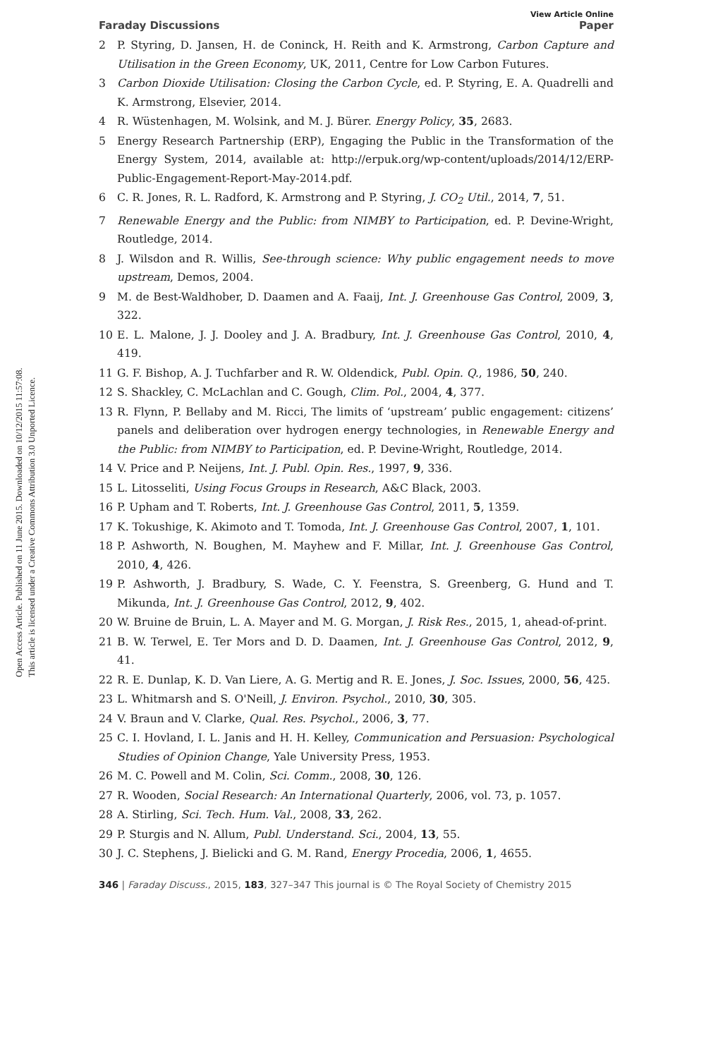Open Access Article. Published on 11 June 2015. Downloaded on 10/12/2015 11:57:08.
This article is licensed under a Creative Commons Attribution 3.0 Unported Licence.
View Article Online
Faraday Discussions Paper
2 P. Styring, D. Jansen, H. de Coninck, H. Reith and K. Armstrong, Carbon Capture and Utilisation in the Green Economy, UK, 2011, Centre for Low Carbon Futures.
3 Carbon Dioxide Utilisation: Closing the Carbon Cycle, ed. P. Styring, E. A. Quadrelli and K. Armstrong, Elsevier, 2014.
4 R. Wüstenhagen, M. Wolsink, and M. J. Bürer. Energy Policy, 35, 2683.
5 Energy Research Partnership (ERP), Engaging the Public in the Transformation of the Energy System, 2014, available at: http://erpuk.org/wp-content/uploads/2014/12/ERP-Public-Engagement-Report-May-2014.pdf.
6 C. R. Jones, R. L. Radford, K. Armstrong and P. Styring, J. CO<sub>2</sub> Util., 2014, 7, 51.
7 Renewable Energy and the Public: from NIMBY to Participation, ed. P. Devine-Wright, Routledge, 2014.
8 J. Wilsdon and R. Willis, See-through science: Why public engagement needs to move upstream, Demos, 2004.
9 M. de Best-Waldhober, D. Daamen and A. Faaij, Int. J. Greenhouse Gas Control, 2009, 3, 322.
10 E. L. Malone, J. J. Dooley and J. A. Bradbury, Int. J. Greenhouse Gas Control, 2010, 4, 419.
11 G. F. Bishop, A. J. Tuchfarber and R. W. Oldendick, Publ. Opin. Q., 1986, 50, 240.
12 S. Shackley, C. McLachlan and C. Gough, Clim. Pol., 2004, 4, 377.
13 R. Flynn, P. Bellaby and M. Ricci, The limits of ‘upstream’ public engagement: citizens’ panels and deliberation over hydrogen energy technologies, in Renewable Energy and the Public: from NIMBY to Participation, ed. P. Devine-Wright, Routledge, 2014.
14 V. Price and P. Neijens, Int. J. Publ. Opin. Res., 1997, 9, 336.
15 L. Litosseliti, Using Focus Groups in Research, A&C Black, 2003.
16 P. Upham and T. Roberts, Int. J. Greenhouse Gas Control, 2011, 5, 1359.
17 K. Tokushige, K. Akimoto and T. Tomoda, Int. J. Greenhouse Gas Control, 2007, 1, 101.
18 P. Ashworth, N. Boughen, M. Mayhew and F. Millar, Int. J. Greenhouse Gas Control, 2010, 4, 426.
19 P. Ashworth, J. Bradbury, S. Wade, C. Y. Feenstra, S. Greenberg, G. Hund and T. Mikunda, Int. J. Greenhouse Gas Control, 2012, 9, 402.
20 W. Bruine de Bruin, L. A. Mayer and M. G. Morgan, J. Risk Res., 2015, 1, ahead-of-print.
21 B. W. Terwel, E. Ter Mors and D. D. Daamen, Int. J. Greenhouse Gas Control, 2012, 9, 41.
22 R. E. Dunlap, K. D. Van Liere, A. G. Mertig and R. E. Jones, J. Soc. Issues, 2000, 56, 425.
23 L. Whitmarsh and S. O'Neill, J. Environ. Psychol., 2010, 30, 305.
24 V. Braun and V. Clarke, Qual. Res. Psychol., 2006, 3, 77.
25 C. I. Hovland, I. L. Janis and H. H. Kelley, Communication and Persuasion: Psychological Studies of Opinion Change, Yale University Press, 1953.
26 M. C. Powell and M. Colin, Sci. Comm., 2008, 30, 126.
27 R. Wooden, Social Research: An International Quarterly, 2006, vol. 73, p. 1057.
28 A. Stirling, Sci. Tech. Hum. Val., 2008, 33, 262.
29 P. Sturgis and N. Allum, Publ. Understand. Sci., 2004, 13, 55.
30 J. C. Stephens, J. Bielicki and G. M. Rand, Energy Procedia, 2006, 1, 4655.
346 | Faraday Discuss., 2015, 183, 327–347 This journal is © The Royal Society of Chemistry 2015